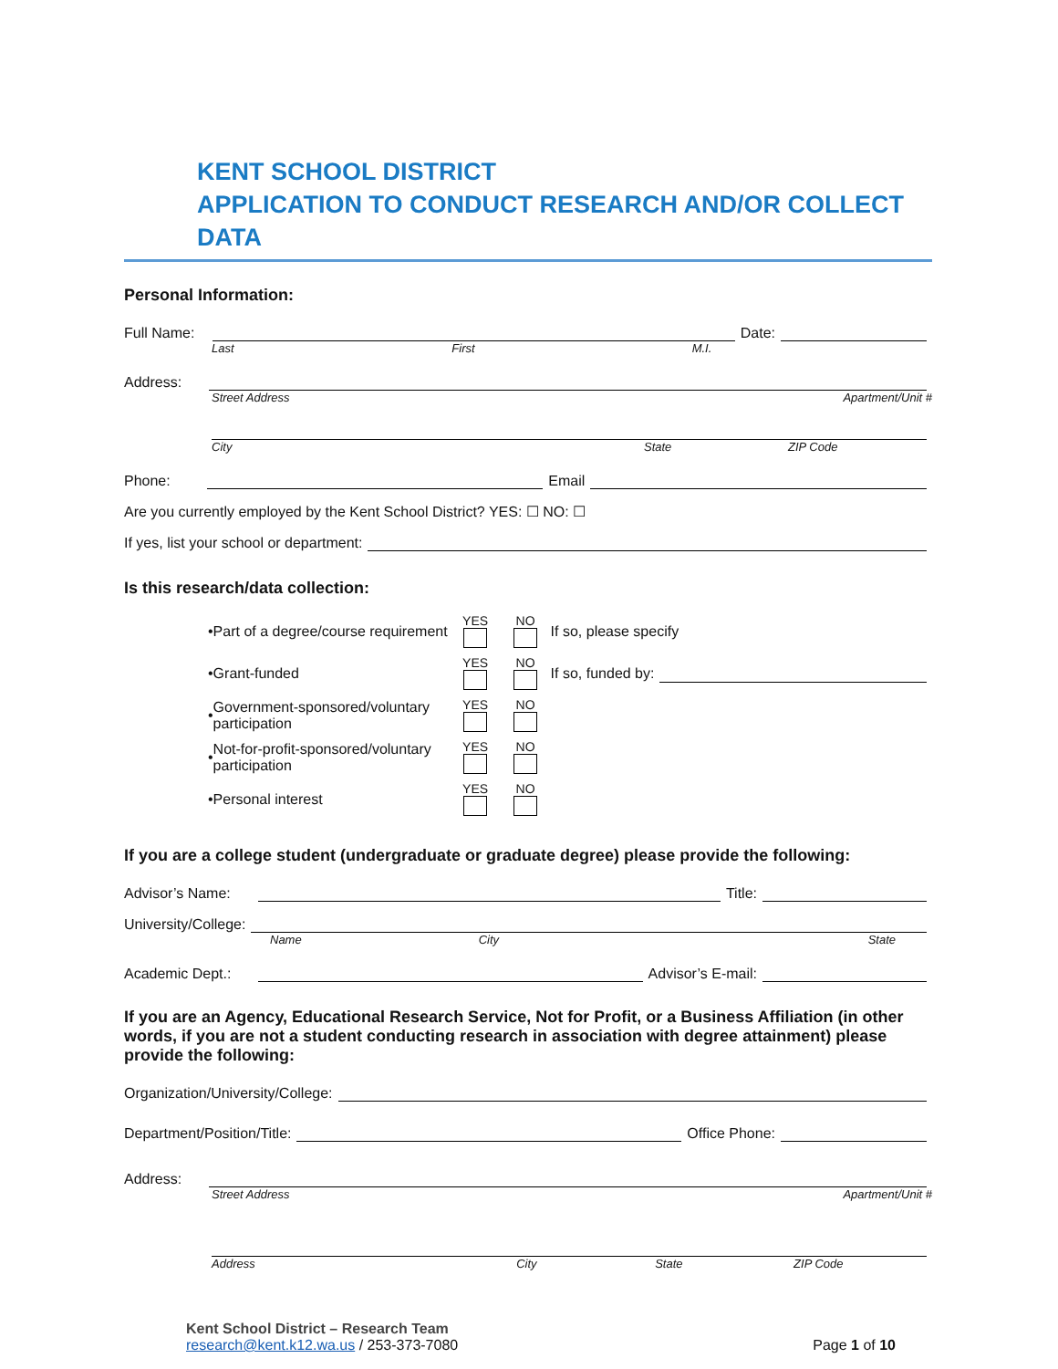KENT SCHOOL DISTRICT
APPLICATION TO CONDUCT RESEARCH AND/OR COLLECT DATA
Personal Information:
Full Name: Date:
Last First M.I.
Address:
Street Address Apartment/Unit #
City State ZIP Code
Phone: Email
Are you currently employed by the Kent School District? YES: ☐ NO: ☐
If yes, list your school or department:
Is this research/data collection:
• Part of a degree/course requirement YES
NO
If so, please specify
• Grant-funded YES
NO
If so, funded by:
• Government-sponsored/voluntary participation YES
NO
• Not-for-profit-sponsored/voluntary participation YES
NO
• Personal interest YES
NO
If you are a college student (undergraduate or graduate degree) please provide the following:
Advisor’s Name: Title:
University/College:
Name City State
Academic Dept.: Advisor’s E-mail:
If you are an Agency, Educational Research Service, Not for Profit, or a Business Affiliation (in other words, if you are not a student conducting research in association with degree attainment) please provide the following:
Organization/University/College:
Department/Position/Title: Office Phone:
Address:
Street Address Apartment/Unit #
Address City State ZIP Code
Kent School District – Research Team
research@kent.k12.wa.us / 253-373-7080
Page 1 of 10